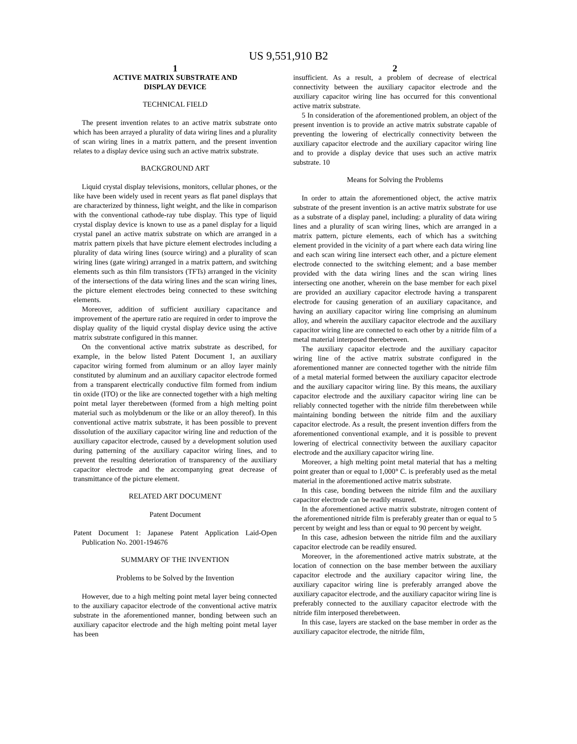US 9,551,910 B2
1
ACTIVE MATRIX SUBSTRATE AND
DISPLAY DEVICE
TECHNICAL FIELD
The present invention relates to an active matrix substrate onto which has been arrayed a plurality of data wiring lines and a plurality of scan wiring lines in a matrix pattern, and the present invention relates to a display device using such an active matrix substrate.
BACKGROUND ART
Liquid crystal display televisions, monitors, cellular phones, or the like have been widely used in recent years as flat panel displays that are characterized by thinness, light weight, and the like in comparison with the conventional cathode-ray tube display. This type of liquid crystal display device is known to use as a panel display for a liquid crystal panel an active matrix substrate on which are arranged in a matrix pattern pixels that have picture element electrodes including a plurality of data wiring lines (source wiring) and a plurality of scan wiring lines (gate wiring) arranged in a matrix pattern, and switching elements such as thin film transistors (TFTs) arranged in the vicinity of the intersections of the data wiring lines and the scan wiring lines, the picture element electrodes being connected to these switching elements.
Moreover, addition of sufficient auxiliary capacitance and improvement of the aperture ratio are required in order to improve the display quality of the liquid crystal display device using the active matrix substrate configured in this manner.
On the conventional active matrix substrate as described, for example, in the below listed Patent Document 1, an auxiliary capacitor wiring formed from aluminum or an alloy layer mainly constituted by aluminum and an auxiliary capacitor electrode formed from a transparent electrically conductive film formed from indium tin oxide (ITO) or the like are connected together with a high melting point metal layer therebetween (formed from a high melting point material such as molybdenum or the like or an alloy thereof). In this conventional active matrix substrate, it has been possible to prevent dissolution of the auxiliary capacitor wiring line and reduction of the auxiliary capacitor electrode, caused by a development solution used during patterning of the auxiliary capacitor wiring lines, and to prevent the resulting deterioration of transparency of the auxiliary capacitor electrode and the accompanying great decrease of transmittance of the picture element.
RELATED ART DOCUMENT
Patent Document
Patent Document 1: Japanese Patent Application Laid-Open Publication No. 2001-194676
SUMMARY OF THE INVENTION
Problems to be Solved by the Invention
However, due to a high melting point metal layer being connected to the auxiliary capacitor electrode of the conventional active matrix substrate in the aforementioned manner, bonding between such an auxiliary capacitor electrode and the high melting point metal layer has been
2
insufficient. As a result, a problem of decrease of electrical connectivity between the auxiliary capacitor electrode and the auxiliary capacitor wiring line has occurred for this conventional active matrix substrate.
5 In consideration of the aforementioned problem, an object of the present invention is to provide an active matrix substrate capable of preventing the lowering of electrically connectivity between the auxiliary capacitor electrode and the auxiliary capacitor wiring line and to provide a display device that uses such an active matrix substrate. 10
Means for Solving the Problems
In order to attain the aforementioned object, the active matrix substrate of the present invention is an active matrix substrate for use as a substrate of a display panel, including: a plurality of data wiring lines and a plurality of scan wiring lines, which are arranged in a matrix pattern, picture elements, each of which has a switching element provided in the vicinity of a part where each data wiring line and each scan wiring line intersect each other, and a picture element electrode connected to the switching element; and a base member provided with the data wiring lines and the scan wiring lines intersecting one another, wherein on the base member for each pixel are provided an auxiliary capacitor electrode having a transparent electrode for causing generation of an auxiliary capacitance, and having an auxiliary capacitor wiring line comprising an aluminum alloy, and wherein the auxiliary capacitor electrode and the auxiliary capacitor wiring line are connected to each other by a nitride film of a metal material interposed therebetween.
The auxiliary capacitor electrode and the auxiliary capacitor wiring line of the active matrix substrate configured in the aforementioned manner are connected together with the nitride film of a metal material formed between the auxiliary capacitor electrode and the auxiliary capacitor wiring line. By this means, the auxiliary capacitor electrode and the auxiliary capacitor wiring line can be reliably connected together with the nitride film therebetween while maintaining bonding between the nitride film and the auxiliary capacitor electrode. As a result, the present invention differs from the aforementioned conventional example, and it is possible to prevent lowering of electrical connectivity between the auxiliary capacitor electrode and the auxiliary capacitor wiring line.
Moreover, a high melting point metal material that has a melting point greater than or equal to 1,000° C. is preferably used as the metal material in the aforementioned active matrix substrate.
In this case, bonding between the nitride film and the auxiliary capacitor electrode can be readily ensured.
In the aforementioned active matrix substrate, nitrogen content of the aforementioned nitride film is preferably greater than or equal to 5 percent by weight and less than or equal to 90 percent by weight.
In this case, adhesion between the nitride film and the auxiliary capacitor electrode can be readily ensured.
Moreover, in the aforementioned active matrix substrate, at the location of connection on the base member between the auxiliary capacitor electrode and the auxiliary capacitor wiring line, the auxiliary capacitor wiring line is preferably arranged above the auxiliary capacitor electrode, and the auxiliary capacitor wiring line is preferably connected to the auxiliary capacitor electrode with the nitride film interposed therebetween.
In this case, layers are stacked on the base member in order as the auxiliary capacitor electrode, the nitride film,